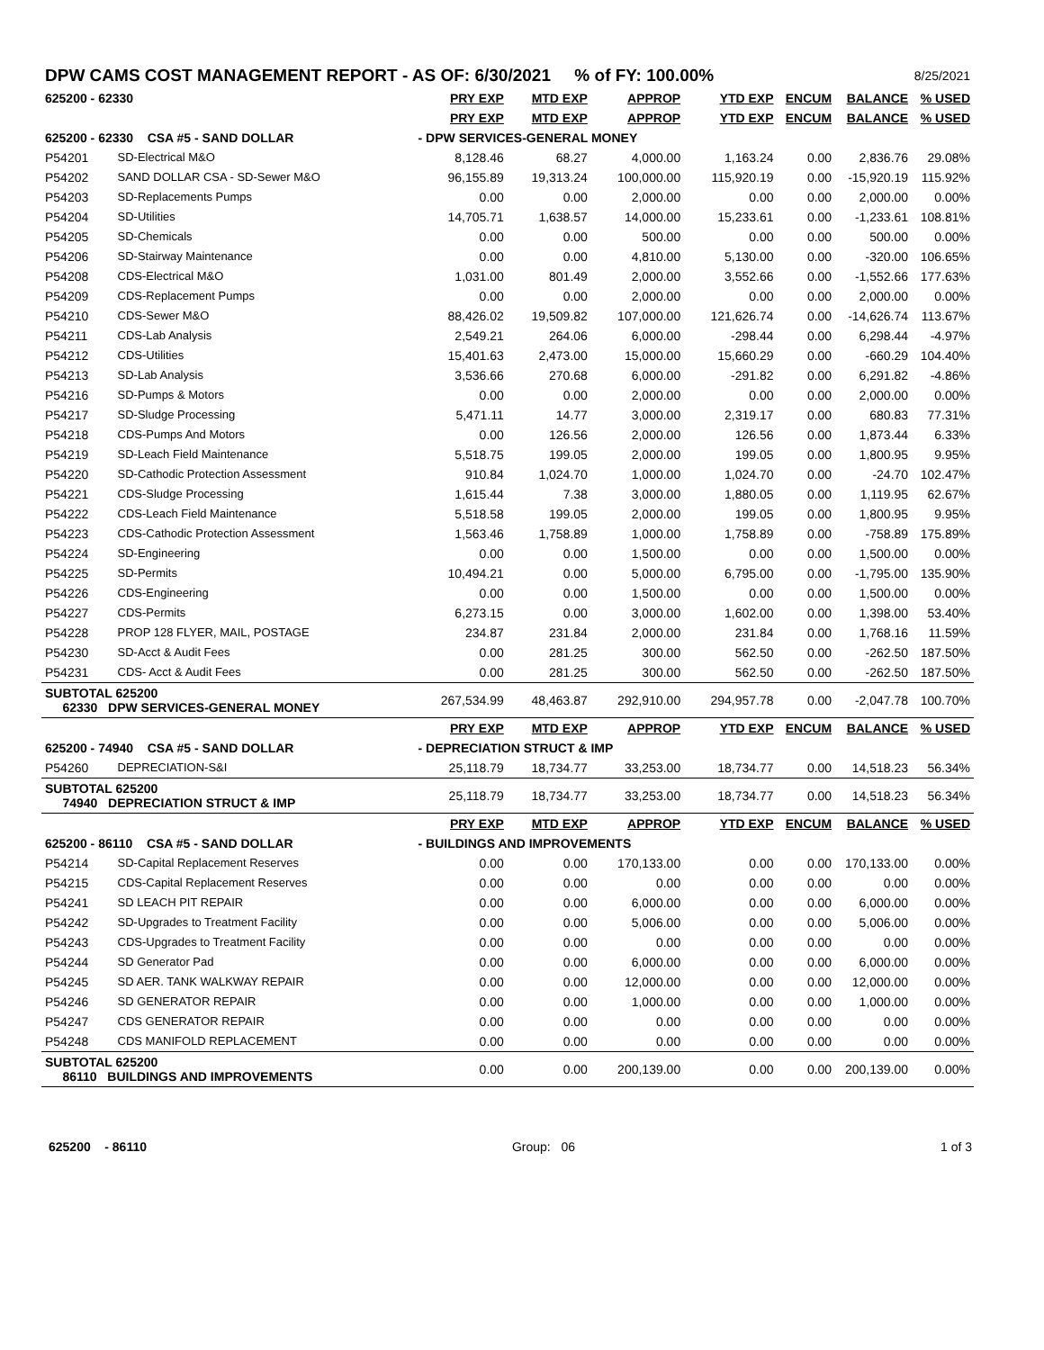| DPW CAMS COST MANAGEMENT REPORT - AS OF: 6/30/2021 % of FY: 100.00% | | | | | | 8/25/2021 | | |
| 625200 - 62330 | | PRY EXP | MTD EXP | APPROP | YTD EXP | ENCUM | BALANCE | % USED |
| | | PRY EXP | MTD EXP | APPROP | YTD EXP | ENCUM | BALANCE | % USED |
| 625200 - 62330 CSA #5 - SAND DOLLAR | | - DPW SERVICES-GENERAL MONEY | | | | | | |
| P54201 | SD-Electrical M&O | 8,128.46 | 68.27 | 4,000.00 | 1,163.24 | 0.00 | 2,836.76 | 29.08% |
| P54202 | SAND DOLLAR CSA - SD-Sewer M&O | 96,155.89 | 19,313.24 | 100,000.00 | 115,920.19 | 0.00 | -15,920.19 | 115.92% |
| P54203 | SD-Replacements Pumps | 0.00 | 0.00 | 2,000.00 | 0.00 | 0.00 | 2,000.00 | 0.00% |
| P54204 | SD-Utilities | 14,705.71 | 1,638.57 | 14,000.00 | 15,233.61 | 0.00 | -1,233.61 | 108.81% |
| P54205 | SD-Chemicals | 0.00 | 0.00 | 500.00 | 0.00 | 0.00 | 500.00 | 0.00% |
| P54206 | SD-Stairway Maintenance | 0.00 | 0.00 | 4,810.00 | 5,130.00 | 0.00 | -320.00 | 106.65% |
| P54208 | CDS-Electrical M&O | 1,031.00 | 801.49 | 2,000.00 | 3,552.66 | 0.00 | -1,552.66 | 177.63% |
| P54209 | CDS-Replacement Pumps | 0.00 | 0.00 | 2,000.00 | 0.00 | 0.00 | 2,000.00 | 0.00% |
| P54210 | CDS-Sewer M&O | 88,426.02 | 19,509.82 | 107,000.00 | 121,626.74 | 0.00 | -14,626.74 | 113.67% |
| P54211 | CDS-Lab Analysis | 2,549.21 | 264.06 | 6,000.00 | -298.44 | 0.00 | 6,298.44 | -4.97% |
| P54212 | CDS-Utilities | 15,401.63 | 2,473.00 | 15,000.00 | 15,660.29 | 0.00 | -660.29 | 104.40% |
| P54213 | SD-Lab Analysis | 3,536.66 | 270.68 | 6,000.00 | -291.82 | 0.00 | 6,291.82 | -4.86% |
| P54216 | SD-Pumps & Motors | 0.00 | 0.00 | 2,000.00 | 0.00 | 0.00 | 2,000.00 | 0.00% |
| P54217 | SD-Sludge Processing | 5,471.11 | 14.77 | 3,000.00 | 2,319.17 | 0.00 | 680.83 | 77.31% |
| P54218 | CDS-Pumps And Motors | 0.00 | 126.56 | 2,000.00 | 126.56 | 0.00 | 1,873.44 | 6.33% |
| P54219 | SD-Leach Field Maintenance | 5,518.75 | 199.05 | 2,000.00 | 199.05 | 0.00 | 1,800.95 | 9.95% |
| P54220 | SD-Cathodic Protection Assessment | 910.84 | 1,024.70 | 1,000.00 | 1,024.70 | 0.00 | -24.70 | 102.47% |
| P54221 | CDS-Sludge Processing | 1,615.44 | 7.38 | 3,000.00 | 1,880.05 | 0.00 | 1,119.95 | 62.67% |
| P54222 | CDS-Leach Field Maintenance | 5,518.58 | 199.05 | 2,000.00 | 199.05 | 0.00 | 1,800.95 | 9.95% |
| P54223 | CDS-Cathodic Protection Assessment | 1,563.46 | 1,758.89 | 1,000.00 | 1,758.89 | 0.00 | -758.89 | 175.89% |
| P54224 | SD-Engineering | 0.00 | 0.00 | 1,500.00 | 0.00 | 0.00 | 1,500.00 | 0.00% |
| P54225 | SD-Permits | 10,494.21 | 0.00 | 5,000.00 | 6,795.00 | 0.00 | -1,795.00 | 135.90% |
| P54226 | CDS-Engineering | 0.00 | 0.00 | 1,500.00 | 0.00 | 0.00 | 1,500.00 | 0.00% |
| P54227 | CDS-Permits | 6,273.15 | 0.00 | 3,000.00 | 1,602.00 | 0.00 | 1,398.00 | 53.40% |
| P54228 | PROP 128 FLYER, MAIL, POSTAGE | 234.87 | 231.84 | 2,000.00 | 231.84 | 0.00 | 1,768.16 | 11.59% |
| P54230 | SD-Acct & Audit Fees | 0.00 | 281.25 | 300.00 | 562.50 | 0.00 | -262.50 | 187.50% |
| P54231 | CDS- Acct & Audit Fees | 0.00 | 281.25 | 300.00 | 562.50 | 0.00 | -262.50 | 187.50% |
| SUBTOTAL 625200 62330 DPW SERVICES-GENERAL MONEY | | 267,534.99 | 48,463.87 | 292,910.00 | 294,957.78 | 0.00 | -2,047.78 | 100.70% |
| | | PRY EXP | MTD EXP | APPROP | YTD EXP | ENCUM | BALANCE | % USED |
| 625200 - 74940 CSA #5 - SAND DOLLAR | | - DEPRECIATION STRUCT & IMP | | | | | | |
| P54260 | DEPRECIATION-S&I | 25,118.79 | 18,734.77 | 33,253.00 | 18,734.77 | 0.00 | 14,518.23 | 56.34% |
| SUBTOTAL 625200 74940 DEPRECIATION STRUCT & IMP | | 25,118.79 | 18,734.77 | 33,253.00 | 18,734.77 | 0.00 | 14,518.23 | 56.34% |
| | | PRY EXP | MTD EXP | APPROP | YTD EXP | ENCUM | BALANCE | % USED |
| 625200 - 86110 CSA #5 - SAND DOLLAR | | - BUILDINGS AND IMPROVEMENTS | | | | | | |
| P54214 | SD-Capital Replacement Reserves | 0.00 | 0.00 | 170,133.00 | 0.00 | 0.00 | 170,133.00 | 0.00% |
| P54215 | CDS-Capital Replacement Reserves | 0.00 | 0.00 | 0.00 | 0.00 | 0.00 | 0.00 | 0.00% |
| P54241 | SD LEACH PIT REPAIR | 0.00 | 0.00 | 6,000.00 | 0.00 | 0.00 | 6,000.00 | 0.00% |
| P54242 | SD-Upgrades to Treatment Facility | 0.00 | 0.00 | 5,006.00 | 0.00 | 0.00 | 5,006.00 | 0.00% |
| P54243 | CDS-Upgrades to Treatment Facility | 0.00 | 0.00 | 0.00 | 0.00 | 0.00 | 0.00 | 0.00% |
| P54244 | SD Generator Pad | 0.00 | 0.00 | 6,000.00 | 0.00 | 0.00 | 6,000.00 | 0.00% |
| P54245 | SD AER. TANK WALKWAY REPAIR | 0.00 | 0.00 | 12,000.00 | 0.00 | 0.00 | 12,000.00 | 0.00% |
| P54246 | SD GENERATOR REPAIR | 0.00 | 0.00 | 1,000.00 | 0.00 | 0.00 | 1,000.00 | 0.00% |
| P54247 | CDS GENERATOR REPAIR | 0.00 | 0.00 | 0.00 | 0.00 | 0.00 | 0.00 | 0.00% |
| P54248 | CDS MANIFOLD REPLACEMENT | 0.00 | 0.00 | 0.00 | 0.00 | 0.00 | 0.00 | 0.00% |
| SUBTOTAL 625200 86110 BUILDINGS AND IMPROVEMENTS | | 0.00 | 0.00 | 200,139.00 | 0.00 | 0.00 | 200,139.00 | 0.00% |
625200 - 86110 Group: 06 1 of 3